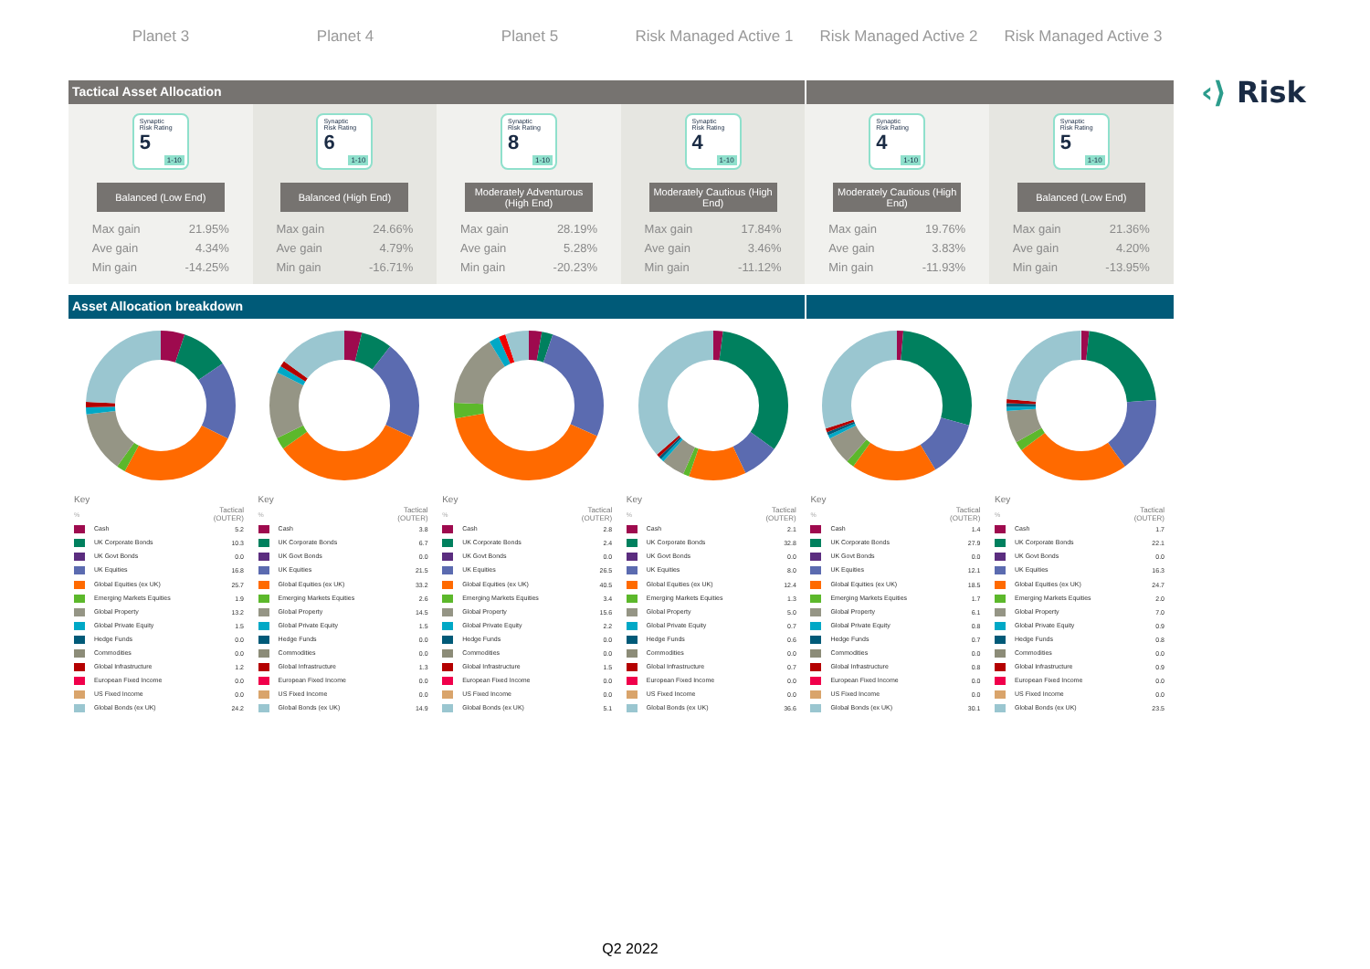Planet 3 Planet 4 Planet 5 Risk Managed Active 1
Risk Managed Active 2
Risk Managed Active 3
‹⟩ Risk
Tactical Asset Allocation
Synaptic
Risk Rating
5
1-10
Balanced (Low End)
| Max gain | 21.95% |
| Ave gain | 4.34% |
| Min gain | -14.25% |
Synaptic
Risk Rating
6
1-10
Balanced (High End)
| Max gain | 24.66% |
| Ave gain | 4.79% |
| Min gain | -16.71% |
Synaptic
Risk Rating
8
1-10
Moderately Adventurous (High End)
| Max gain | 28.19% |
| Ave gain | 5.28% |
| Min gain | -20.23% |
Synaptic
Risk Rating
4
1-10
Moderately Cautious (High End)
| Max gain | 17.84% |
| Ave gain | 3.46% |
| Min gain | -11.12% |
Synaptic
Risk Rating
4
1-10
Moderately Cautious (High End)
| Max gain | 19.76% |
| Ave gain | 3.83% |
| Min gain | -11.93% |
Synaptic
Risk Rating
5
1-10
Balanced (Low End)
| Max gain | 21.36% |
| Ave gain | 4.20% |
| Min gain | -13.95% |
Asset Allocation breakdown
| Key | |
| % | Tactical (OUTER) |
| Cash | 5.2 |
| UK Corporate Bonds | 10.3 |
| UK Govt Bonds | 0.0 |
| UK Equities | 16.8 |
| Global Equities (ex UK) | 25.7 |
| Emerging Markets Equities | 1.9 |
| Global Property | 13.2 |
| Global Private Equity | 1.5 |
| Hedge Funds | 0.0 |
| Commodities | 0.0 |
| Global Infrastructure | 1.2 |
| European Fixed Income | 0.0 |
| US Fixed Income | 0.0 |
| Global Bonds (ex UK) | 24.2 |
| Key | |
| % | Tactical (OUTER) |
| Cash | 3.8 |
| UK Corporate Bonds | 6.7 |
| UK Govt Bonds | 0.0 |
| UK Equities | 21.5 |
| Global Equities (ex UK) | 33.2 |
| Emerging Markets Equities | 2.6 |
| Global Property | 14.5 |
| Global Private Equity | 1.5 |
| Hedge Funds | 0.0 |
| Commodities | 0.0 |
| Global Infrastructure | 1.3 |
| European Fixed Income | 0.0 |
| US Fixed Income | 0.0 |
| Global Bonds (ex UK) | 14.9 |
| Key | |
| % | Tactical (OUTER) |
| Cash | 2.8 |
| UK Corporate Bonds | 2.4 |
| UK Govt Bonds | 0.0 |
| UK Equities | 26.5 |
| Global Equities (ex UK) | 40.5 |
| Emerging Markets Equities | 3.4 |
| Global Property | 15.6 |
| Global Private Equity | 2.2 |
| Hedge Funds | 0.0 |
| Commodities | 0.0 |
| Global Infrastructure | 1.5 |
| European Fixed Income | 0.0 |
| US Fixed Income | 0.0 |
| Global Bonds (ex UK) | 5.1 |
| Key | |
| % | Tactical (OUTER) |
| Cash | 2.1 |
| UK Corporate Bonds | 32.8 |
| UK Govt Bonds | 0.0 |
| UK Equities | 8.0 |
| Global Equities (ex UK) | 12.4 |
| Emerging Markets Equities | 1.3 |
| Global Property | 5.0 |
| Global Private Equity | 0.7 |
| Hedge Funds | 0.6 |
| Commodities | 0.0 |
| Global Infrastructure | 0.7 |
| European Fixed Income | 0.0 |
| US Fixed Income | 0.0 |
| Global Bonds (ex UK) | 36.6 |
| Key | |
| % | Tactical (OUTER) |
| Cash | 1.4 |
| UK Corporate Bonds | 27.9 |
| UK Govt Bonds | 0.0 |
| UK Equities | 12.1 |
| Global Equities (ex UK) | 18.5 |
| Emerging Markets Equities | 1.7 |
| Global Property | 6.1 |
| Global Private Equity | 0.8 |
| Hedge Funds | 0.7 |
| Commodities | 0.0 |
| Global Infrastructure | 0.8 |
| European Fixed Income | 0.0 |
| US Fixed Income | 0.0 |
| Global Bonds (ex UK) | 30.1 |
| Key | |
| % | Tactical (OUTER) |
| Cash | 1.7 |
| UK Corporate Bonds | 22.1 |
| UK Govt Bonds | 0.0 |
| UK Equities | 16.3 |
| Global Equities (ex UK) | 24.7 |
| Emerging Markets Equities | 2.0 |
| Global Property | 7.0 |
| Global Private Equity | 0.9 |
| Hedge Funds | 0.8 |
| Commodities | 0.0 |
| Global Infrastructure | 0.9 |
| European Fixed Income | 0.0 |
| US Fixed Income | 0.0 |
| Global Bonds (ex UK) | 23.5 |
Q2 2022